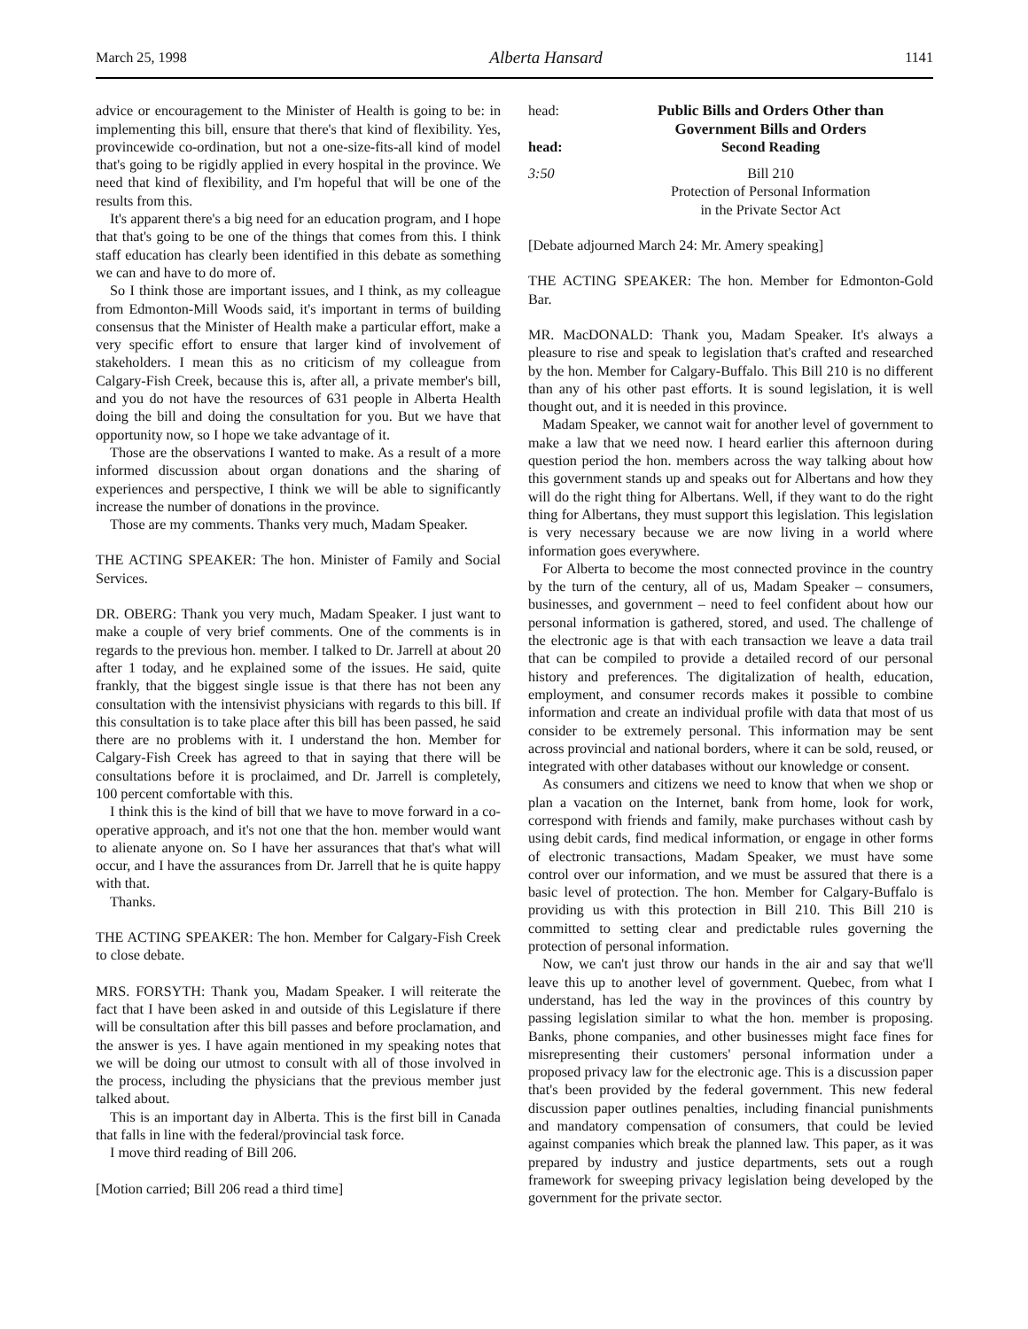March 25, 1998 Alberta Hansard 1141
advice or encouragement to the Minister of Health is going to be: in implementing this bill, ensure that there's that kind of flexibility. Yes, provincewide co-ordination, but not a one-size-fits-all kind of model that's going to be rigidly applied in every hospital in the province. We need that kind of flexibility, and I'm hopeful that will be one of the results from this.
It's apparent there's a big need for an education program, and I hope that that's going to be one of the things that comes from this. I think staff education has clearly been identified in this debate as something we can and have to do more of.
So I think those are important issues, and I think, as my colleague from Edmonton-Mill Woods said, it's important in terms of building consensus that the Minister of Health make a particular effort, make a very specific effort to ensure that larger kind of involvement of stakeholders. I mean this as no criticism of my colleague from Calgary-Fish Creek, because this is, after all, a private member's bill, and you do not have the resources of 631 people in Alberta Health doing the bill and doing the consultation for you. But we have that opportunity now, so I hope we take advantage of it.
Those are the observations I wanted to make. As a result of a more informed discussion about organ donations and the sharing of experiences and perspective, I think we will be able to significantly increase the number of donations in the province.
Those are my comments. Thanks very much, Madam Speaker.
THE ACTING SPEAKER: The hon. Minister of Family and Social Services.
DR. OBERG: Thank you very much, Madam Speaker. I just want to make a couple of very brief comments. One of the comments is in regards to the previous hon. member. I talked to Dr. Jarrell at about 20 after 1 today, and he explained some of the issues. He said, quite frankly, that the biggest single issue is that there has not been any consultation with the intensivist physicians with regards to this bill. If this consultation is to take place after this bill has been passed, he said there are no problems with it. I understand the hon. Member for Calgary-Fish Creek has agreed to that in saying that there will be consultations before it is proclaimed, and Dr. Jarrell is completely, 100 percent comfortable with this.
I think this is the kind of bill that we have to move forward in a co-operative approach, and it's not one that the hon. member would want to alienate anyone on. So I have her assurances that that's what will occur, and I have the assurances from Dr. Jarrell that he is quite happy with that.
Thanks.
THE ACTING SPEAKER: The hon. Member for Calgary-Fish Creek to close debate.
MRS. FORSYTH: Thank you, Madam Speaker. I will reiterate the fact that I have been asked in and outside of this Legislature if there will be consultation after this bill passes and before proclamation, and the answer is yes. I have again mentioned in my speaking notes that we will be doing our utmost to consult with all of those involved in the process, including the physicians that the previous member just talked about.
This is an important day in Alberta. This is the first bill in Canada that falls in line with the federal/provincial task force.
I move third reading of Bill 206.
[Motion carried; Bill 206 read a third time]
head: Public Bills and Orders Other than
Government Bills and Orders
head: Second Reading
3:50 Bill 210
Protection of Personal Information
in the Private Sector Act
[Debate adjourned March 24: Mr. Amery speaking]
THE ACTING SPEAKER: The hon. Member for Edmonton-Gold Bar.
MR. MacDONALD: Thank you, Madam Speaker. It's always a pleasure to rise and speak to legislation that's crafted and researched by the hon. Member for Calgary-Buffalo. This Bill 210 is no different than any of his other past efforts. It is sound legislation, it is well thought out, and it is needed in this province.
Madam Speaker, we cannot wait for another level of government to make a law that we need now. I heard earlier this afternoon during question period the hon. members across the way talking about how this government stands up and speaks out for Albertans and how they will do the right thing for Albertans. Well, if they want to do the right thing for Albertans, they must support this legislation. This legislation is very necessary because we are now living in a world where information goes everywhere.
For Alberta to become the most connected province in the country by the turn of the century, all of us, Madam Speaker – consumers, businesses, and government – need to feel confident about how our personal information is gathered, stored, and used. The challenge of the electronic age is that with each transaction we leave a data trail that can be compiled to provide a detailed record of our personal history and preferences. The digitalization of health, education, employment, and consumer records makes it possible to combine information and create an individual profile with data that most of us consider to be extremely personal. This information may be sent across provincial and national borders, where it can be sold, reused, or integrated with other databases without our knowledge or consent.
As consumers and citizens we need to know that when we shop or plan a vacation on the Internet, bank from home, look for work, correspond with friends and family, make purchases without cash by using debit cards, find medical information, or engage in other forms of electronic transactions, Madam Speaker, we must have some control over our information, and we must be assured that there is a basic level of protection. The hon. Member for Calgary-Buffalo is providing us with this protection in Bill 210. This Bill 210 is committed to setting clear and predictable rules governing the protection of personal information.
Now, we can't just throw our hands in the air and say that we'll leave this up to another level of government. Quebec, from what I understand, has led the way in the provinces of this country by passing legislation similar to what the hon. member is proposing. Banks, phone companies, and other businesses might face fines for misrepresenting their customers' personal information under a proposed privacy law for the electronic age. This is a discussion paper that's been provided by the federal government. This new federal discussion paper outlines penalties, including financial punishments and mandatory compensation of consumers, that could be levied against companies which break the planned law. This paper, as it was prepared by industry and justice departments, sets out a rough framework for sweeping privacy legislation being developed by the government for the private sector.